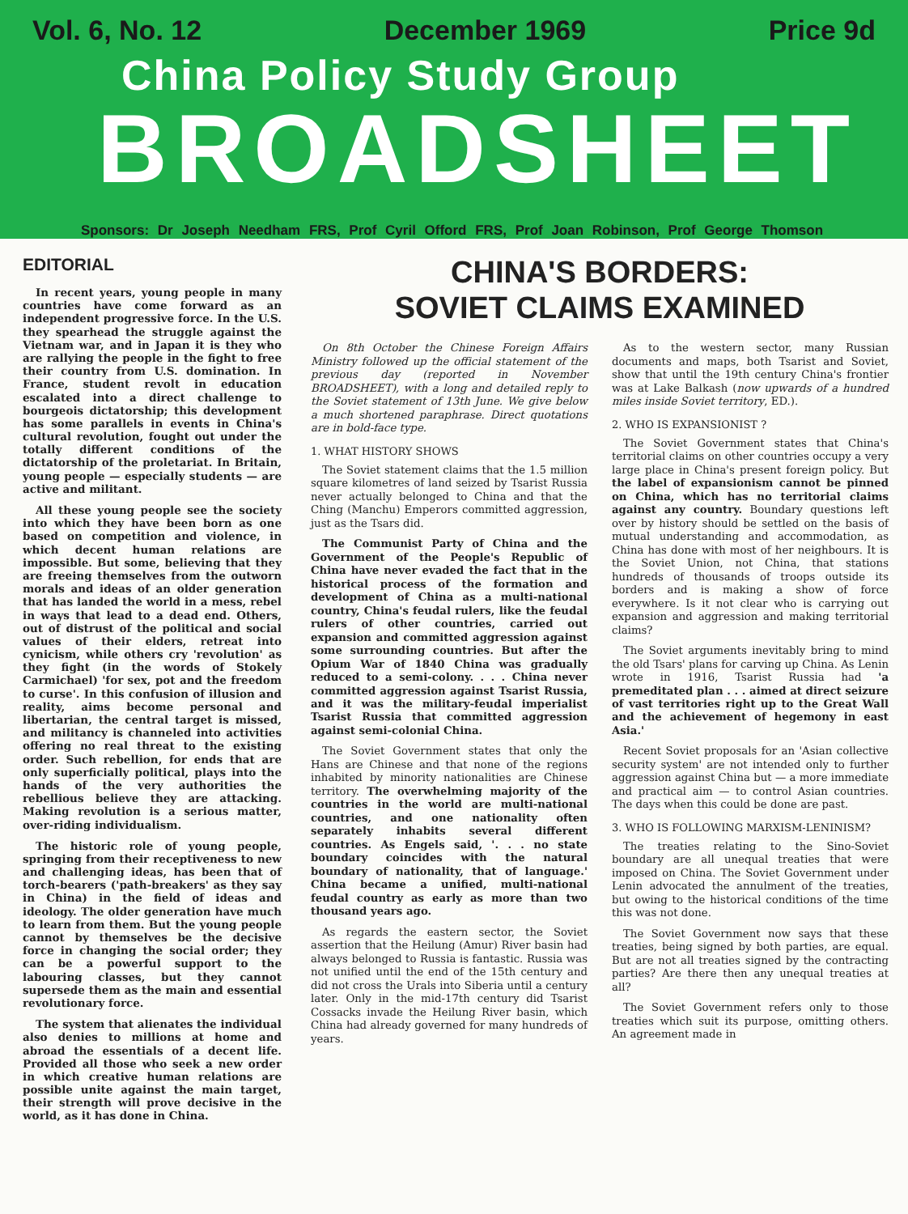Vol. 6, No. 12 December 1969 Price 9d
China Policy Study Group
BROADSHEET
Sponsors: Dr Joseph Needham FRS, Prof Cyril Offord FRS, Prof Joan Robinson, Prof George Thomson
EDITORIAL
In recent years, young people in many countries have come forward as an independent progressive force. In the U.S. they spearhead the struggle against the Vietnam war, and in Japan it is they who are rallying the people in the fight to free their country from U.S. domination. In France, student revolt in education escalated into a direct challenge to bourgeois dictatorship; this development has some parallels in events in China's cultural revolution, fought out under the totally different conditions of the dictatorship of the proletariat. In Britain, young people — especially students — are active and militant.
All these young people see the society into which they have been born as one based on competition and violence, in which decent human relations are impossible. But some, believing that they are freeing themselves from the outworn morals and ideas of an older generation that has landed the world in a mess, rebel in ways that lead to a dead end. Others, out of distrust of the political and social values of their elders, retreat into cynicism, while others cry 'revolution' as they fight (in the words of Stokely Carmichael) 'for sex, pot and the freedom to curse'. In this confusion of illusion and reality, aims become personal and libertarian, the central target is missed, and militancy is channeled into activities offering no real threat to the existing order. Such rebellion, for ends that are only superficially political, plays into the hands of the very authorities the rebellious believe they are attacking. Making revolution is a serious matter, over-riding individualism.
The historic role of young people, springing from their receptiveness to new and challenging ideas, has been that of torch-bearers ('path-breakers' as they say in China) in the field of ideas and ideology. The older generation have much to learn from them. But the young people cannot by themselves be the decisive force in changing the social order; they can be a powerful support to the labouring classes, but they cannot supersede them as the main and essential revolutionary force.
The system that alienates the individual also denies to millions at home and abroad the essentials of a decent life. Provided all those who seek a new order in which creative human relations are possible unite against the main target, their strength will prove decisive in the world, as it has done in China.
CHINA'S BORDERS:
SOVIET CLAIMS EXAMINED
On 8th October the Chinese Foreign Affairs Ministry followed up the official statement of the previous day (reported in November BROADSHEET), with a long and detailed reply to the Soviet statement of 13th June. We give below a much shortened paraphrase. Direct quotations are in bold-face type.
1. WHAT HISTORY SHOWS
The Soviet statement claims that the 1.5 million square kilometres of land seized by Tsarist Russia never actually belonged to China and that the Ching (Manchu) Emperors committed aggression, just as the Tsars did.
The Communist Party of China and the Government of the People's Republic of China have never evaded the fact that in the historical process of the formation and development of China as a multi-national country, China's feudal rulers, like the feudal rulers of other countries, carried out expansion and committed aggression against some surrounding countries. But after the Opium War of 1840 China was gradually reduced to a semi-colony. . . . China never committed aggression against Tsarist Russia, and it was the military-feudal imperialist Tsarist Russia that committed aggression against semi-colonial China.
The Soviet Government states that only the Hans are Chinese and that none of the regions inhabited by minority nationalities are Chinese territory. The overwhelming majority of the countries in the world are multi-national countries, and one nationality often separately inhabits several different countries. As Engels said, '. . . no state boundary coincides with the natural boundary of nationality, that of language.' China became a unified, multi-national feudal country as early as more than two thousand years ago.
As regards the eastern sector, the Soviet assertion that the Heilung (Amur) River basin had always belonged to Russia is fantastic. Russia was not unified until the end of the 15th century and did not cross the Urals into Siberia until a century later. Only in the mid-17th century did Tsarist Cossacks invade the Heilung River basin, which China had already governed for many hundreds of years.
As to the western sector, many Russian documents and maps, both Tsarist and Soviet, show that until the 19th century China's frontier was at Lake Balkash (now upwards of a hundred miles inside Soviet territory, ED.).
2. WHO IS EXPANSIONIST ?
The Soviet Government states that China's territorial claims on other countries occupy a very large place in China's present foreign policy. But the label of expansionism cannot be pinned on China, which has no territorial claims against any country. Boundary questions left over by history should be settled on the basis of mutual understanding and accommodation, as China has done with most of her neighbours. It is the Soviet Union, not China, that stations hundreds of thousands of troops outside its borders and is making a show of force everywhere. Is it not clear who is carrying out expansion and aggression and making territorial claims?
The Soviet arguments inevitably bring to mind the old Tsars' plans for carving up China. As Lenin wrote in 1916, Tsarist Russia had 'a premeditated plan . . . aimed at direct seizure of vast territories right up to the Great Wall and the achievement of hegemony in east Asia.'
Recent Soviet proposals for an 'Asian collective security system' are not intended only to further aggression against China but — a more immediate and practical aim — to control Asian countries. The days when this could be done are past.
3. WHO IS FOLLOWING MARXISM-LENINISM?
The treaties relating to the Sino-Soviet boundary are all unequal treaties that were imposed on China. The Soviet Government under Lenin advocated the annulment of the treaties, but owing to the historical conditions of the time this was not done.
The Soviet Government now says that these treaties, being signed by both parties, are equal. But are not all treaties signed by the contracting parties? Are there then any unequal treaties at all?
The Soviet Government refers only to those treaties which suit its purpose, omitting others. An agreement made in